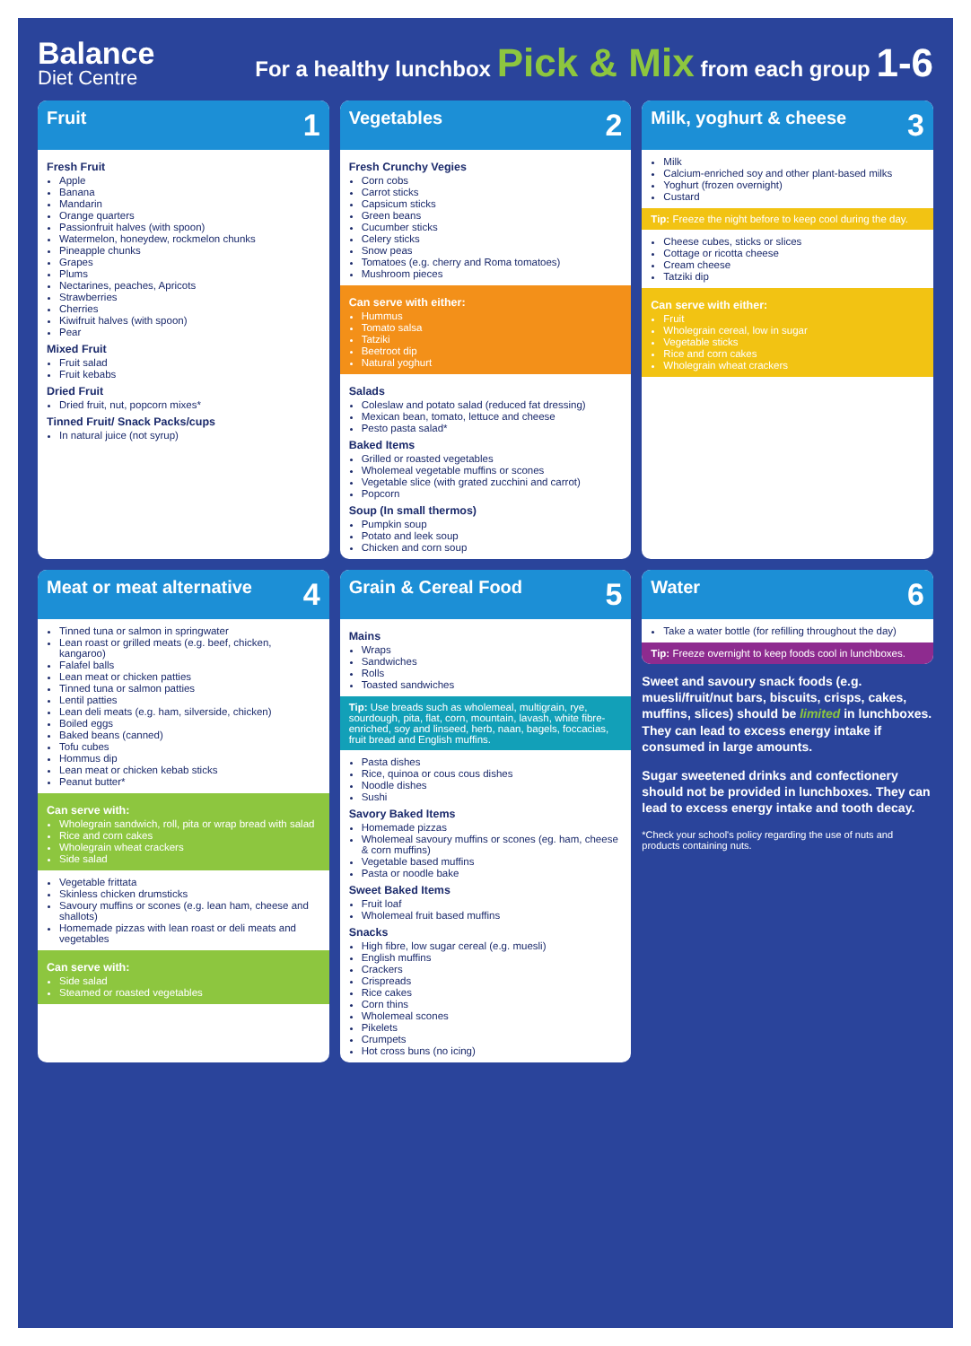Balance
Diet Centre
For a healthy lunchbox Pick & Mix from each group 1-6
Fruit 1
Fresh Fruit
Apple
Banana
Mandarin
Orange quarters
Passionfruit halves (with spoon)
Watermelon, honeydew, rockmelon chunks
Pineapple chunks
Grapes
Plums
Nectarines, peaches, Apricots
Strawberries
Cherries
Kiwifruit halves (with spoon)
Pear
Mixed Fruit
Fruit salad
Fruit kebabs
Dried Fruit
Dried fruit, nut, popcorn mixes*
Tinned Fruit/ Snack Packs/cups
In natural juice (not syrup)
Vegetables 2
Fresh Crunchy Vegies
Corn cobs
Carrot sticks
Capsicum sticks
Green beans
Cucumber sticks
Celery sticks
Snow peas
Tomatoes (e.g. cherry and Roma tomatoes)
Mushroom pieces
Can serve with either:
Hummus
Tomato salsa
Tatziki
Beetroot dip
Natural yoghurt
Salads
Coleslaw and potato salad (reduced fat dressing)
Mexican bean, tomato, lettuce and cheese
Pesto pasta salad*
Baked Items
Grilled or roasted vegetables
Wholemeal vegetable muffins or scones
Vegetable slice (with grated zucchini and carrot)
Popcorn
Soup (In small thermos)
Pumpkin soup
Potato and leek soup
Chicken and corn soup
Milk, yoghurt & cheese 3
Milk
Calcium-enriched soy and other plant-based milks
Yoghurt (frozen overnight)
Custard
Tip: Freeze the night before to keep cool during the day.
Cheese cubes, sticks or slices
Cottage or ricotta cheese
Cream cheese
Tatziki dip
Can serve with either:
Fruit
Wholegrain cereal, low in sugar
Vegetable sticks
Rice and corn cakes
Wholegrain wheat crackers
Meat or meat alternative 4
Tinned tuna or salmon in springwater
Lean roast or grilled meats (e.g. beef, chicken, kangaroo)
Falafel balls
Lean meat or chicken patties
Tinned tuna or salmon patties
Lentil patties
Lean deli meats (e.g. ham, silverside, chicken)
Boiled eggs
Baked beans (canned)
Tofu cubes
Hommus dip
Lean meat or chicken kebab sticks
Peanut butter*
Can serve with:
Wholegrain sandwich, roll, pita or wrap bread with salad
Rice and corn cakes
Wholegrain wheat crackers
Side salad
Vegetable frittata
Skinless chicken drumsticks
Savoury muffins or scones (e.g. lean ham, cheese and shallots)
Homemade pizzas with lean roast or deli meats and vegetables
Can serve with:
Side salad
Steamed or roasted vegetables
Grain & Cereal Food 5
Mains
Wraps
Sandwiches
Rolls
Toasted sandwiches
Tip: Use breads such as wholemeal, multigrain, rye, sourdough, pita, flat, corn, mountain, lavash, white fibre-enriched, soy and linseed, herb, naan, bagels, foccacias, fruit bread and English muffins.
Pasta dishes
Rice, quinoa or cous cous dishes
Noodle dishes
Sushi
Savory Baked Items
Homemade pizzas
Wholemeal savoury muffins or scones (eg. ham, cheese & corn muffins)
Vegetable based muffins
Pasta or noodle bake
Sweet Baked Items
Fruit loaf
Wholemeal fruit based muffins
Snacks
High fibre, low sugar cereal (e.g. muesli)
English muffins
Crackers
Crispreads
Rice cakes
Corn thins
Wholemeal scones
Pikelets
Crumpets
Hot cross buns (no icing)
Water 6
Take a water bottle (for refilling throughout the day)
Tip: Freeze overnight to keep foods cool in lunchboxes.
Sweet and savoury snack foods (e.g. muesli/fruit/nut bars, biscuits, crisps, cakes, muffins, slices) should be limited in lunchboxes. They can lead to excess energy intake if consumed in large amounts.
Sugar sweetened drinks and confectionery should not be provided in lunchboxes. They can lead to excess energy intake and tooth decay.
*Check your school's policy regarding the use of nuts and products containing nuts.